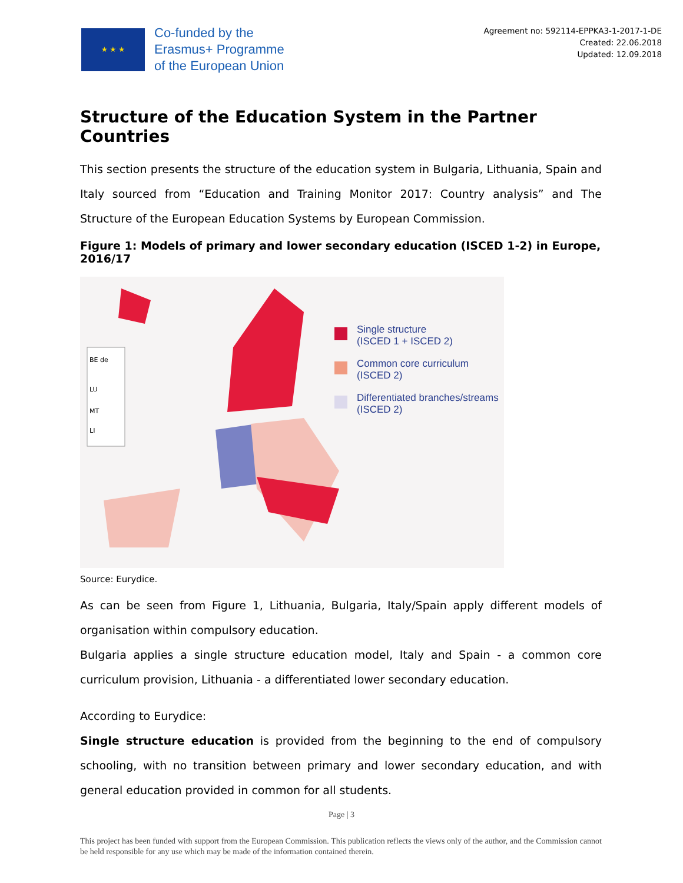★ ★ ★
Co-funded by the
Erasmus+ Programme
of the European Union
Agreement no: 592114-EPPKA3-1-2017-1-DE
Created: 22.06.2018
Updated: 12.09.2018
Structure of the Education System in the Partner Countries
This section presents the structure of the education system in Bulgaria, Lithuania, Spain and Italy sourced from “Education and Training Monitor 2017: Country analysis” and The Structure of the European Education Systems by European Commission.
Figure 1: Models of primary and lower secondary education (ISCED 1-2) in Europe, 2016/17
BE de
LU
MT
LI
Single structure
(ISCED 1 + ISCED 2)
Common core curriculum
(ISCED 2)
Differentiated branches/streams
(ISCED 2)
Source: Eurydice.
As can be seen from Figure 1, Lithuania, Bulgaria, Italy/Spain apply different models of organisation within compulsory education.
Bulgaria applies a single structure education model, Italy and Spain - a common core curriculum provision, Lithuania - a differentiated lower secondary education.
According to Eurydice:
Single structure education is provided from the beginning to the end of compulsory schooling, with no transition between primary and lower secondary education, and with general education provided in common for all students.
Page | 3
This project has been funded with support from the European Commission. This publication reflects the views only of the author, and the Commission cannot be held responsible for any use which may be made of the information contained therein.